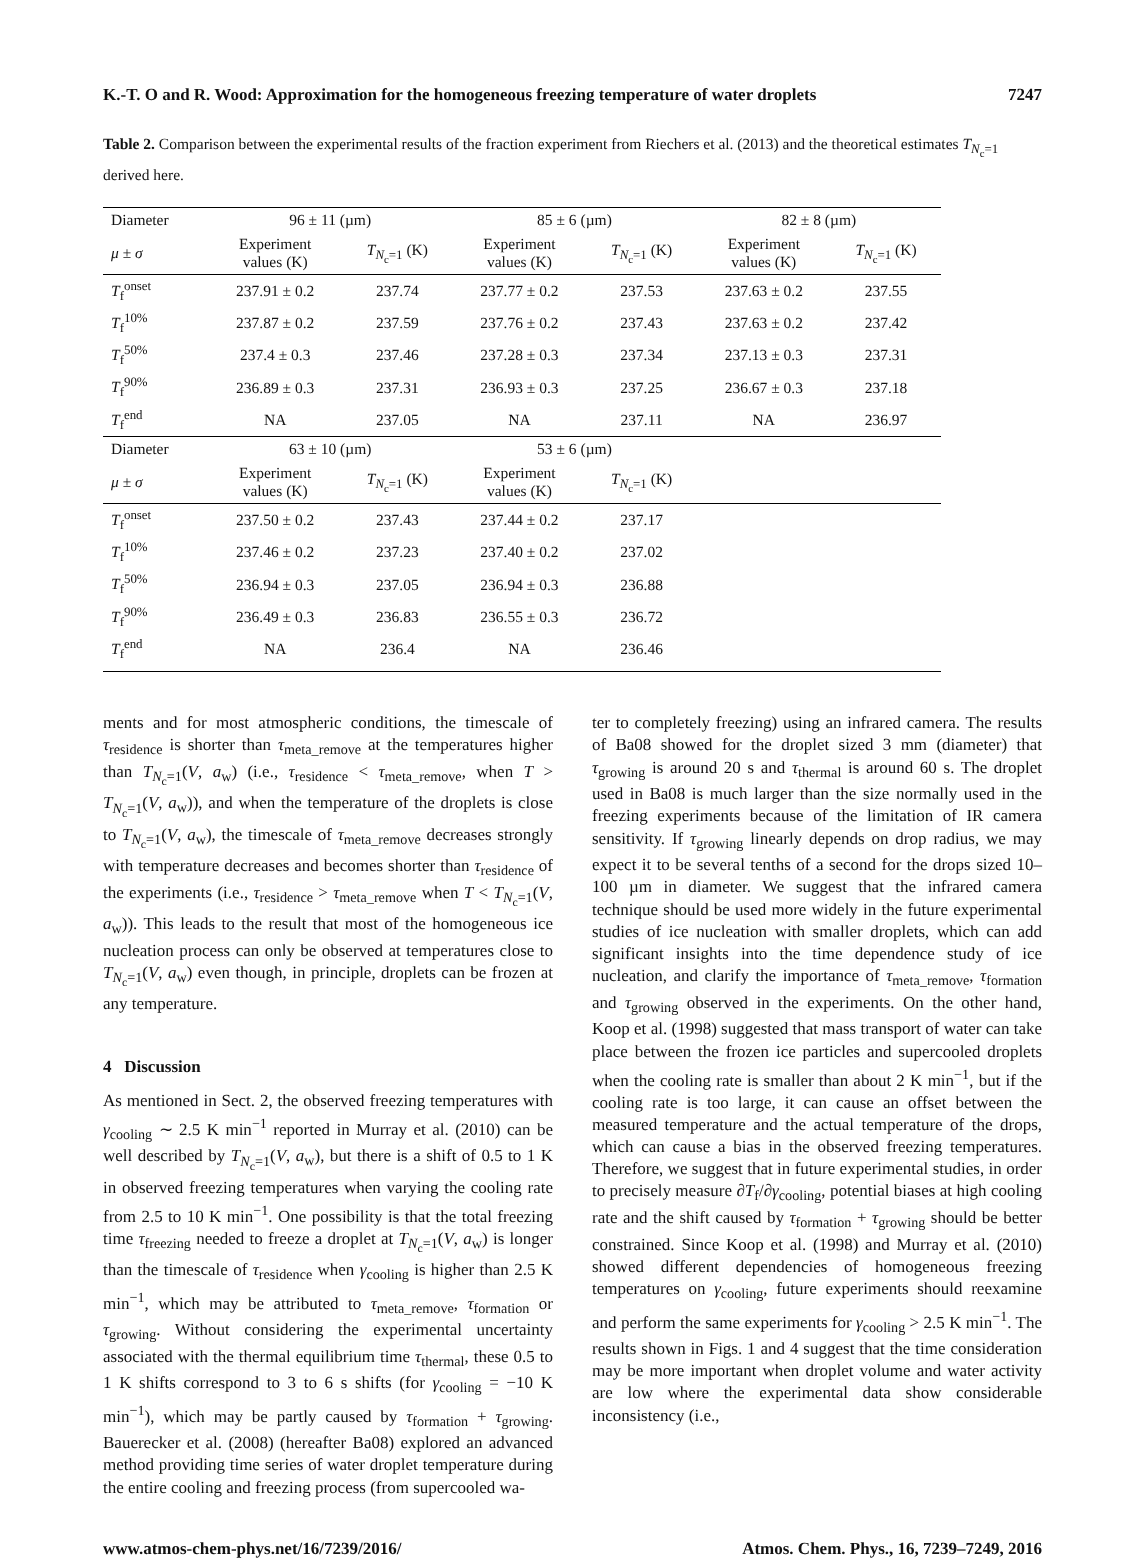K.-T. O and R. Wood: Approximation for the homogeneous freezing temperature of water droplets 7247
Table 2. Comparison between the experimental results of the fraction experiment from Riechers et al. (2013) and the theoretical estimates T<sub>N<sub>c</sub>=1</sub> derived here.
| Diameter | 96 ± 11 (µm) | | 85 ± 6 (µm) | | 82 ± 8 (µm) | |
| μ ± σ | Experiment values (K) | T<sub>N<sub>c</sub>=1</sub> (K) | Experiment values (K) | T<sub>N<sub>c</sub>=1</sub> (K) | Experiment values (K) | T<sub>N<sub>c</sub>=1</sub> (K) |
| T<sub>f</sub><sup>onset</sup> | 237.91 ± 0.2 | 237.74 | 237.77 ± 0.2 | 237.53 | 237.63 ± 0.2 | 237.55 |
| T<sub>f</sub><sup>10%</sup> | 237.87 ± 0.2 | 237.59 | 237.76 ± 0.2 | 237.43 | 237.63 ± 0.2 | 237.42 |
| T<sub>f</sub><sup>50%</sup> | 237.4 ± 0.3 | 237.46 | 237.28 ± 0.3 | 237.34 | 237.13 ± 0.3 | 237.31 |
| T<sub>f</sub><sup>90%</sup> | 236.89 ± 0.3 | 237.31 | 236.93 ± 0.3 | 237.25 | 236.67 ± 0.3 | 237.18 |
| T<sub>f</sub><sup>end</sup> | NA | 237.05 | NA | 237.11 | NA | 236.97 |
| Diameter | 63 ± 10 (µm) | | 53 ± 6 (µm) | | | |
| μ ± σ | Experiment values (K) | T<sub>N<sub>c</sub>=1</sub> (K) | Experiment values (K) | T<sub>N<sub>c</sub>=1</sub> (K) | | |
| T<sub>f</sub><sup>onset</sup> | 237.50 ± 0.2 | 237.43 | 237.44 ± 0.2 | 237.17 | | |
| T<sub>f</sub><sup>10%</sup> | 237.46 ± 0.2 | 237.23 | 237.40 ± 0.2 | 237.02 | | |
| T<sub>f</sub><sup>50%</sup> | 236.94 ± 0.3 | 237.05 | 236.94 ± 0.3 | 236.88 | | |
| T<sub>f</sub><sup>90%</sup> | 236.49 ± 0.3 | 236.83 | 236.55 ± 0.3 | 236.72 | | |
| T<sub>f</sub><sup>end</sup> | NA | 236.4 | NA | 236.46 | | |
ments and for most atmospheric conditions, the timescale of τ<sub>residence</sub> is shorter than τ<sub>meta_remove</sub> at the temperatures higher than T<sub>N<sub>c</sub>=1</sub>(V, a<sub>w</sub>) (i.e., τ<sub>residence</sub> < τ<sub>meta_remove</sub>, when T > T<sub>N<sub>c</sub>=1</sub>(V, a<sub>w</sub>)), and when the temperature of the droplets is close to T<sub>N<sub>c</sub>=1</sub>(V, a<sub>w</sub>), the timescale of τ<sub>meta_remove</sub> decreases strongly with temperature decreases and becomes shorter than τ<sub>residence</sub> of the experiments (i.e., τ<sub>residence</sub> > τ<sub>meta_remove</sub> when T < T<sub>N<sub>c</sub>=1</sub>(V, a<sub>w</sub>)). This leads to the result that most of the homogeneous ice nucleation process can only be observed at temperatures close to T<sub>N<sub>c</sub>=1</sub>(V, a<sub>w</sub>) even though, in principle, droplets can be frozen at any temperature.
4 Discussion
As mentioned in Sect. 2, the observed freezing temperatures with γ<sub>cooling</sub> ∼ 2.5 K min<sup>−1</sup> reported in Murray et al. (2010) can be well described by T<sub>N<sub>c</sub>=1</sub>(V, a<sub>w</sub>), but there is a shift of 0.5 to 1 K in observed freezing temperatures when varying the cooling rate from 2.5 to 10 K min<sup>−1</sup>. One possibility is that the total freezing time τ<sub>freezing</sub> needed to freeze a droplet at T<sub>N<sub>c</sub>=1</sub>(V, a<sub>w</sub>) is longer than the timescale of τ<sub>residence</sub> when γ<sub>cooling</sub> is higher than 2.5 K min<sup>−1</sup>, which may be attributed to τ<sub>meta_remove</sub>, τ<sub>formation</sub> or τ<sub>growing</sub>. Without considering the experimental uncertainty associated with the thermal equilibrium time τ<sub>thermal</sub>, these 0.5 to 1 K shifts correspond to 3 to 6 s shifts (for γ<sub>cooling</sub> = −10 K min<sup>−1</sup>), which may be partly caused by τ<sub>formation</sub> + τ<sub>growing</sub>. Bauerecker et al. (2008) (hereafter Ba08) explored an advanced method providing time series of water droplet temperature during the entire cooling and freezing process (from supercooled wa-
ter to completely freezing) using an infrared camera. The results of Ba08 showed for the droplet sized 3 mm (diameter) that τ<sub>growing</sub> is around 20 s and τ<sub>thermal</sub> is around 60 s. The droplet used in Ba08 is much larger than the size normally used in the freezing experiments because of the limitation of IR camera sensitivity. If τ<sub>growing</sub> linearly depends on drop radius, we may expect it to be several tenths of a second for the drops sized 10–100 µm in diameter. We suggest that the infrared camera technique should be used more widely in the future experimental studies of ice nucleation with smaller droplets, which can add significant insights into the time dependence study of ice nucleation, and clarify the importance of τ<sub>meta_remove</sub>, τ<sub>formation</sub> and τ<sub>growing</sub> observed in the experiments. On the other hand, Koop et al. (1998) suggested that mass transport of water can take place between the frozen ice particles and supercooled droplets when the cooling rate is smaller than about 2 K min<sup>−1</sup>, but if the cooling rate is too large, it can cause an offset between the measured temperature and the actual temperature of the drops, which can cause a bias in the observed freezing temperatures. Therefore, we suggest that in future experimental studies, in order to precisely measure ∂T<sub>f</sub>/∂γ<sub>cooling</sub>, potential biases at high cooling rate and the shift caused by τ<sub>formation</sub> + τ<sub>growing</sub> should be better constrained. Since Koop et al. (1998) and Murray et al. (2010) showed different dependencies of homogeneous freezing temperatures on γ<sub>cooling</sub>, future experiments should reexamine and perform the same experiments for γ<sub>cooling</sub> > 2.5 K min<sup>−1</sup>. The results shown in Figs. 1 and 4 suggest that the time consideration may be more important when droplet volume and water activity are low where the experimental data show considerable inconsistency (i.e.,
www.atmos-chem-phys.net/16/7239/2016/ Atmos. Chem. Phys., 16, 7239–7249, 2016